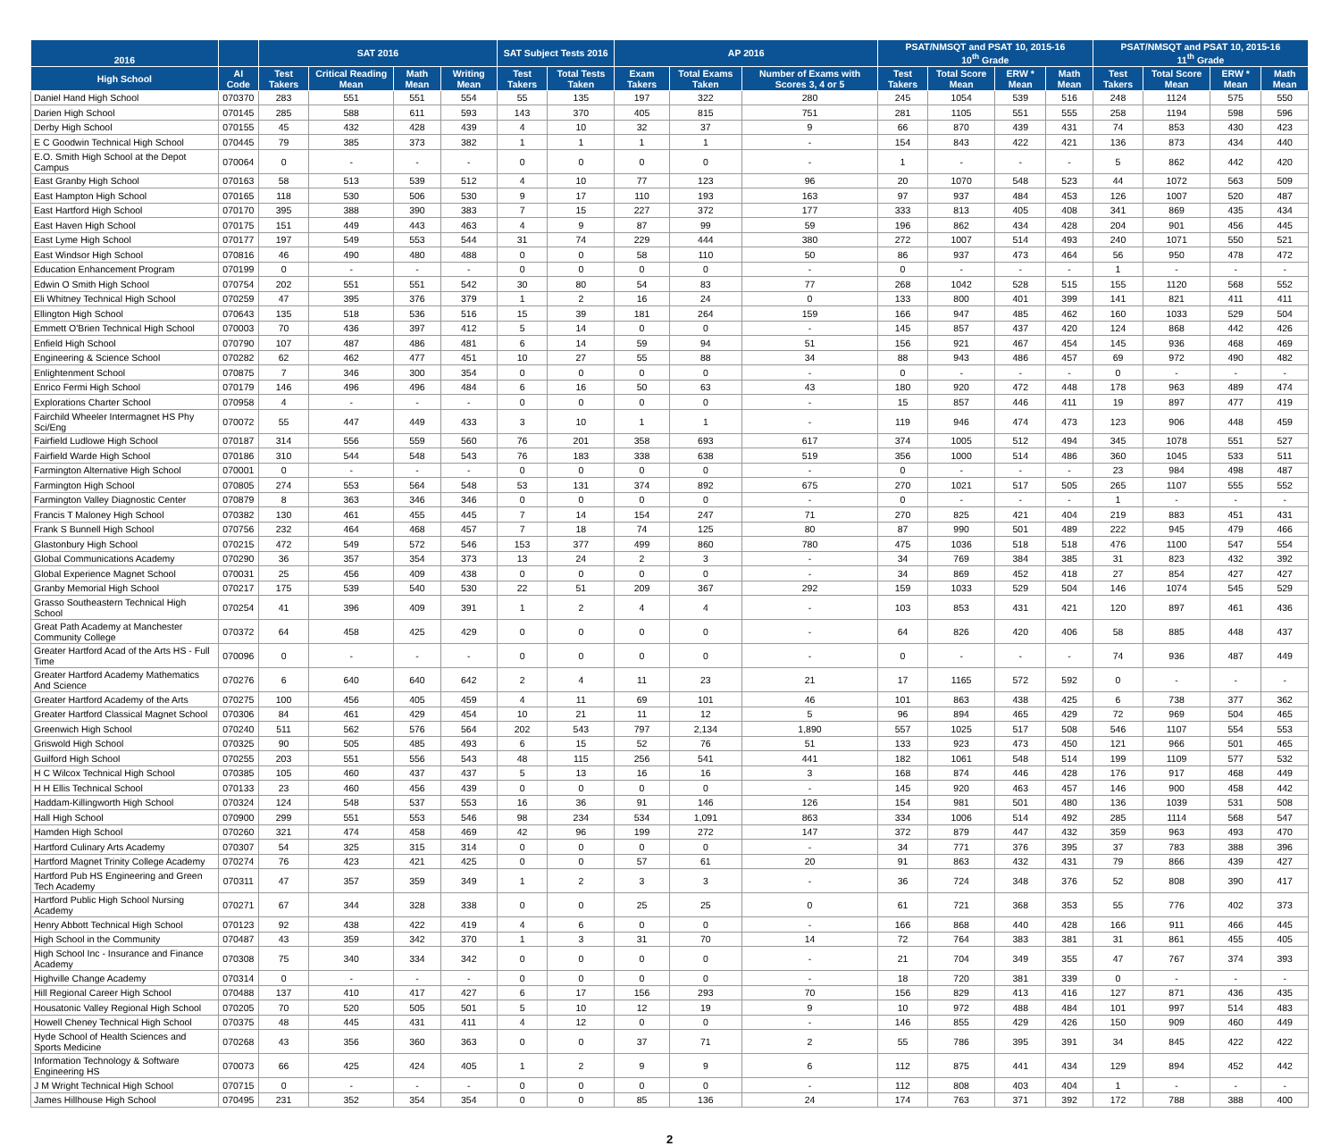| 2016 | | SAT 2016 | | | | SAT Subject Tests 2016 | | AP 2016 | | | PSAT/NMSQT and PSAT 10, 2015-16 10<sup>th</sup> Grade | | | | PSAT/NMSQT and PSAT 10, 2015-16 11<sup>th</sup> Grade | | | |
| --- | --- | --- | --- | --- | --- | --- | --- | --- | --- | --- | --- | --- | --- | --- | --- | --- | --- | --- |
| High School | AI Code | Test Takers | Critical Reading Mean | Math Mean | Writing Mean | Test Takers | Total Tests Taken | Exam Takers | Total Exams Taken | Number of Exams with Scores 3, 4 or 5 | Test Takers | Total Score Mean | ERW * Mean | Math Mean | Test Takers | Total Score Mean | ERW * Mean | Math Mean |
| Daniel Hand High School | 070370 | 283 | 551 | 551 | 554 | 55 | 135 | 197 | 322 | 280 | 245 | 1054 | 539 | 516 | 248 | 1124 | 575 | 550 |
| Darien High School | 070145 | 285 | 588 | 611 | 593 | 143 | 370 | 405 | 815 | 751 | 281 | 1105 | 551 | 555 | 258 | 1194 | 598 | 596 |
| Derby High School | 070155 | 45 | 432 | 428 | 439 | 4 | 10 | 32 | 37 | 9 | 66 | 870 | 439 | 431 | 74 | 853 | 430 | 423 |
| E C Goodwin Technical High School | 070445 | 79 | 385 | 373 | 382 | 1 | 1 | 1 | 1 | - | 154 | 843 | 422 | 421 | 136 | 873 | 434 | 440 |
| E.O. Smith High School at the Depot Campus | 070064 | 0 | - | - | - | 0 | 0 | 0 | 0 | - | 1 | - | - | - | 5 | 862 | 442 | 420 |
| East Granby High School | 070163 | 58 | 513 | 539 | 512 | 4 | 10 | 77 | 123 | 96 | 20 | 1070 | 548 | 523 | 44 | 1072 | 563 | 509 |
| East Hampton High School | 070165 | 118 | 530 | 506 | 530 | 9 | 17 | 110 | 193 | 163 | 97 | 937 | 484 | 453 | 126 | 1007 | 520 | 487 |
| East Hartford High School | 070170 | 395 | 388 | 390 | 383 | 7 | 15 | 227 | 372 | 177 | 333 | 813 | 405 | 408 | 341 | 869 | 435 | 434 |
| East Haven High School | 070175 | 151 | 449 | 443 | 463 | 4 | 9 | 87 | 99 | 59 | 196 | 862 | 434 | 428 | 204 | 901 | 456 | 445 |
| East Lyme High School | 070177 | 197 | 549 | 553 | 544 | 31 | 74 | 229 | 444 | 380 | 272 | 1007 | 514 | 493 | 240 | 1071 | 550 | 521 |
| East Windsor High School | 070816 | 46 | 490 | 480 | 488 | 0 | 0 | 58 | 110 | 50 | 86 | 937 | 473 | 464 | 56 | 950 | 478 | 472 |
| Education Enhancement Program | 070199 | 0 | - | - | - | 0 | 0 | 0 | 0 | - | 0 | - | - | - | 1 | - | - | - |
| Edwin O Smith High School | 070754 | 202 | 551 | 551 | 542 | 30 | 80 | 54 | 83 | 77 | 268 | 1042 | 528 | 515 | 155 | 1120 | 568 | 552 |
| Eli Whitney Technical High School | 070259 | 47 | 395 | 376 | 379 | 1 | 2 | 16 | 24 | 0 | 133 | 800 | 401 | 399 | 141 | 821 | 411 | 411 |
| Ellington High School | 070643 | 135 | 518 | 536 | 516 | 15 | 39 | 181 | 264 | 159 | 166 | 947 | 485 | 462 | 160 | 1033 | 529 | 504 |
| Emmett O'Brien Technical High School | 070003 | 70 | 436 | 397 | 412 | 5 | 14 | 0 | 0 | - | 145 | 857 | 437 | 420 | 124 | 868 | 442 | 426 |
| Enfield High School | 070790 | 107 | 487 | 486 | 481 | 6 | 14 | 59 | 94 | 51 | 156 | 921 | 467 | 454 | 145 | 936 | 468 | 469 |
| Engineering & Science School | 070282 | 62 | 462 | 477 | 451 | 10 | 27 | 55 | 88 | 34 | 88 | 943 | 486 | 457 | 69 | 972 | 490 | 482 |
| Enlightenment School | 070875 | 7 | 346 | 300 | 354 | 0 | 0 | 0 | 0 | - | 0 | - | - | - | 0 | - | - | - |
| Enrico Fermi High School | 070179 | 146 | 496 | 496 | 484 | 6 | 16 | 50 | 63 | 43 | 180 | 920 | 472 | 448 | 178 | 963 | 489 | 474 |
| Explorations Charter School | 070958 | 4 | - | - | - | 0 | 0 | 0 | 0 | - | 15 | 857 | 446 | 411 | 19 | 897 | 477 | 419 |
| Fairchild Wheeler Intermagnet HS Phy Sci/Eng | 070072 | 55 | 447 | 449 | 433 | 3 | 10 | 1 | 1 | - | 119 | 946 | 474 | 473 | 123 | 906 | 448 | 459 |
| Fairfield Ludlowe High School | 070187 | 314 | 556 | 559 | 560 | 76 | 201 | 358 | 693 | 617 | 374 | 1005 | 512 | 494 | 345 | 1078 | 551 | 527 |
| Fairfield Warde High School | 070186 | 310 | 544 | 548 | 543 | 76 | 183 | 338 | 638 | 519 | 356 | 1000 | 514 | 486 | 360 | 1045 | 533 | 511 |
| Farmington Alternative High School | 070001 | 0 | - | - | - | 0 | 0 | 0 | 0 | - | 0 | - | - | - | 23 | 984 | 498 | 487 |
| Farmington High School | 070805 | 274 | 553 | 564 | 548 | 53 | 131 | 374 | 892 | 675 | 270 | 1021 | 517 | 505 | 265 | 1107 | 555 | 552 |
| Farmington Valley Diagnostic Center | 070879 | 8 | 363 | 346 | 346 | 0 | 0 | 0 | 0 | - | 0 | - | - | - | 1 | - | - | - |
| Francis T Maloney High School | 070382 | 130 | 461 | 455 | 445 | 7 | 14 | 154 | 247 | 71 | 270 | 825 | 421 | 404 | 219 | 883 | 451 | 431 |
| Frank S Bunnell High School | 070756 | 232 | 464 | 468 | 457 | 7 | 18 | 74 | 125 | 80 | 87 | 990 | 501 | 489 | 222 | 945 | 479 | 466 |
| Glastonbury High School | 070215 | 472 | 549 | 572 | 546 | 153 | 377 | 499 | 860 | 780 | 475 | 1036 | 518 | 518 | 476 | 1100 | 547 | 554 |
| Global Communications Academy | 070290 | 36 | 357 | 354 | 373 | 13 | 24 | 2 | 3 | - | 34 | 769 | 384 | 385 | 31 | 823 | 432 | 392 |
| Global Experience Magnet School | 070031 | 25 | 456 | 409 | 438 | 0 | 0 | 0 | 0 | - | 34 | 869 | 452 | 418 | 27 | 854 | 427 | 427 |
| Granby Memorial High School | 070217 | 175 | 539 | 540 | 530 | 22 | 51 | 209 | 367 | 292 | 159 | 1033 | 529 | 504 | 146 | 1074 | 545 | 529 |
| Grasso Southeastern Technical High School | 070254 | 41 | 396 | 409 | 391 | 1 | 2 | 4 | 4 | - | 103 | 853 | 431 | 421 | 120 | 897 | 461 | 436 |
| Great Path Academy at Manchester Community College | 070372 | 64 | 458 | 425 | 429 | 0 | 0 | 0 | 0 | - | 64 | 826 | 420 | 406 | 58 | 885 | 448 | 437 |
| Greater Hartford Acad of the Arts HS - Full Time | 070096 | 0 | - | - | - | 0 | 0 | 0 | 0 | - | 0 | - | - | - | 74 | 936 | 487 | 449 |
| Greater Hartford Academy Mathematics And Science | 070276 | 6 | 640 | 640 | 642 | 2 | 4 | 11 | 23 | 21 | 17 | 1165 | 572 | 592 | 0 | - | - | - |
| Greater Hartford Academy of the Arts | 070275 | 100 | 456 | 405 | 459 | 4 | 11 | 69 | 101 | 46 | 101 | 863 | 438 | 425 | 6 | 738 | 377 | 362 |
| Greater Hartford Classical Magnet School | 070306 | 84 | 461 | 429 | 454 | 10 | 21 | 11 | 12 | 5 | 96 | 894 | 465 | 429 | 72 | 969 | 504 | 465 |
| Greenwich High School | 070240 | 511 | 562 | 576 | 564 | 202 | 543 | 797 | 2,134 | 1,890 | 557 | 1025 | 517 | 508 | 546 | 1107 | 554 | 553 |
| Griswold High School | 070325 | 90 | 505 | 485 | 493 | 6 | 15 | 52 | 76 | 51 | 133 | 923 | 473 | 450 | 121 | 966 | 501 | 465 |
| Guilford High School | 070255 | 203 | 551 | 556 | 543 | 48 | 115 | 256 | 541 | 441 | 182 | 1061 | 548 | 514 | 199 | 1109 | 577 | 532 |
| H C Wilcox Technical High School | 070385 | 105 | 460 | 437 | 437 | 5 | 13 | 16 | 16 | 3 | 168 | 874 | 446 | 428 | 176 | 917 | 468 | 449 |
| H H Ellis Technical School | 070133 | 23 | 460 | 456 | 439 | 0 | 0 | 0 | 0 | - | 145 | 920 | 463 | 457 | 146 | 900 | 458 | 442 |
| Haddam-Killingworth High School | 070324 | 124 | 548 | 537 | 553 | 16 | 36 | 91 | 146 | 126 | 154 | 981 | 501 | 480 | 136 | 1039 | 531 | 508 |
| Hall High School | 070900 | 299 | 551 | 553 | 546 | 98 | 234 | 534 | 1,091 | 863 | 334 | 1006 | 514 | 492 | 285 | 1114 | 568 | 547 |
| Hamden High School | 070260 | 321 | 474 | 458 | 469 | 42 | 96 | 199 | 272 | 147 | 372 | 879 | 447 | 432 | 359 | 963 | 493 | 470 |
| Hartford Culinary Arts Academy | 070307 | 54 | 325 | 315 | 314 | 0 | 0 | 0 | 0 | - | 34 | 771 | 376 | 395 | 37 | 783 | 388 | 396 |
| Hartford Magnet Trinity College Academy | 070274 | 76 | 423 | 421 | 425 | 0 | 0 | 57 | 61 | 20 | 91 | 863 | 432 | 431 | 79 | 866 | 439 | 427 |
| Hartford Pub HS Engineering and Green Tech Academy | 070311 | 47 | 357 | 359 | 349 | 1 | 2 | 3 | 3 | - | 36 | 724 | 348 | 376 | 52 | 808 | 390 | 417 |
| Hartford Public High School Nursing Academy | 070271 | 67 | 344 | 328 | 338 | 0 | 0 | 25 | 25 | 0 | 61 | 721 | 368 | 353 | 55 | 776 | 402 | 373 |
| Henry Abbott Technical High School | 070123 | 92 | 438 | 422 | 419 | 4 | 6 | 0 | 0 | - | 166 | 868 | 440 | 428 | 166 | 911 | 466 | 445 |
| High School in the Community | 070487 | 43 | 359 | 342 | 370 | 1 | 3 | 31 | 70 | 14 | 72 | 764 | 383 | 381 | 31 | 861 | 455 | 405 |
| High School Inc - Insurance and Finance Academy | 070308 | 75 | 340 | 334 | 342 | 0 | 0 | 0 | 0 | - | 21 | 704 | 349 | 355 | 47 | 767 | 374 | 393 |
| Highville Change Academy | 070314 | 0 | - | - | - | 0 | 0 | 0 | 0 | - | 18 | 720 | 381 | 339 | 0 | - | - | - |
| Hill Regional Career High School | 070488 | 137 | 410 | 417 | 427 | 6 | 17 | 156 | 293 | 70 | 156 | 829 | 413 | 416 | 127 | 871 | 436 | 435 |
| Housatonic Valley Regional High School | 070205 | 70 | 520 | 505 | 501 | 5 | 10 | 12 | 19 | 9 | 10 | 972 | 488 | 484 | 101 | 997 | 514 | 483 |
| Howell Cheney Technical High School | 070375 | 48 | 445 | 431 | 411 | 4 | 12 | 0 | 0 | - | 146 | 855 | 429 | 426 | 150 | 909 | 460 | 449 |
| Hyde School of Health Sciences and Sports Medicine | 070268 | 43 | 356 | 360 | 363 | 0 | 0 | 37 | 71 | 2 | 55 | 786 | 395 | 391 | 34 | 845 | 422 | 422 |
| Information Technology & Software Engineering HS | 070073 | 66 | 425 | 424 | 405 | 1 | 2 | 9 | 9 | 6 | 112 | 875 | 441 | 434 | 129 | 894 | 452 | 442 |
| J M Wright Technical High School | 070715 | 0 | - | - | - | 0 | 0 | 0 | 0 | - | 112 | 808 | 403 | 404 | 1 | - | - | - |
| James Hillhouse High School | 070495 | 231 | 352 | 354 | 354 | 0 | 0 | 85 | 136 | 24 | 174 | 763 | 371 | 392 | 172 | 788 | 388 | 400 |
2